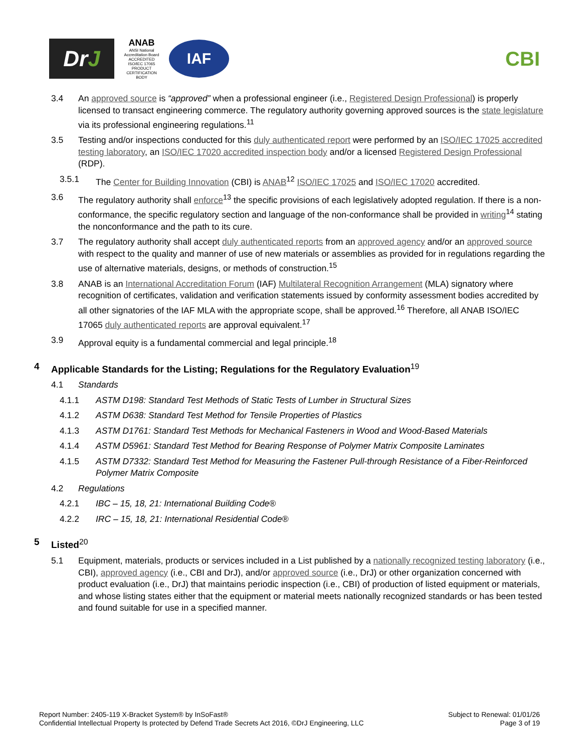Dr J
ANAB
ANSI National Accreditation Board
ACCREDITED
ISO/IEC 17065
PRODUCT CERTIFICATION BODY
IAF
CBI
3.4 An approved source is “approved” when a professional engineer (i.e., Registered Design Professional) is properly licensed to transact engineering commerce. The regulatory authority governing approved sources is the state legislature via its professional engineering regulations.<sup>11</sup>
3.5 Testing and/or inspections conducted for this duly authenticated report were performed by an ISO/IEC 17025 accredited testing laboratory, an ISO/IEC 17020 accredited inspection body and/or a licensed Registered Design Professional (RDP).
3.5.1 The Center for Building Innovation (CBI) is ANAB<sup>12</sup> ISO/IEC 17025 and ISO/IEC 17020 accredited.
3.6 The regulatory authority shall enforce<sup>13</sup> the specific provisions of each legislatively adopted regulation. If there is a non-conformance, the specific regulatory section and language of the non-conformance shall be provided in writing<sup>14</sup> stating the nonconformance and the path to its cure.
3.7 The regulatory authority shall accept duly authenticated reports from an approved agency and/or an approved source with respect to the quality and manner of use of new materials or assemblies as provided for in regulations regarding the use of alternative materials, designs, or methods of construction.<sup>15</sup>
3.8 ANAB is an International Accreditation Forum (IAF) Multilateral Recognition Arrangement (MLA) signatory where recognition of certificates, validation and verification statements issued by conformity assessment bodies accredited by all other signatories of the IAF MLA with the appropriate scope, shall be approved.<sup>16</sup> Therefore, all ANAB ISO/IEC 17065 duly authenticated reports are approval equivalent.<sup>17</sup>
3.9 Approval equity is a fundamental commercial and legal principle.<sup>18</sup>
4 Applicable Standards for the Listing; Regulations for the Regulatory Evaluation<sup>19</sup>
4.1 Standards
4.1.1 ASTM D198: Standard Test Methods of Static Tests of Lumber in Structural Sizes
4.1.2 ASTM D638: Standard Test Method for Tensile Properties of Plastics
4.1.3 ASTM D1761: Standard Test Methods for Mechanical Fasteners in Wood and Wood-Based Materials
4.1.4 ASTM D5961: Standard Test Method for Bearing Response of Polymer Matrix Composite Laminates
4.1.5 ASTM D7332: Standard Test Method for Measuring the Fastener Pull-through Resistance of a Fiber-Reinforced Polymer Matrix Composite
4.2 Regulations
4.2.1 IBC – 15, 18, 21: International Building Code®
4.2.2 IRC – 15, 18, 21: International Residential Code®
5 Listed<sup>20</sup>
5.1 Equipment, materials, products or services included in a List published by a nationally recognized testing laboratory (i.e., CBI), approved agency (i.e., CBI and DrJ), and/or approved source (i.e., DrJ) or other organization concerned with product evaluation (i.e., DrJ) that maintains periodic inspection (i.e., CBI) of production of listed equipment or materials, and whose listing states either that the equipment or material meets nationally recognized standards or has been tested and found suitable for use in a specified manner.
Report Number: 2405-119 X-Bracket System® by InSoFast®
Confidential Intellectual Property Is protected by Defend Trade Secrets Act 2016, ©DrJ Engineering, LLC
Subject to Renewal: 01/01/26
Page 3 of 19